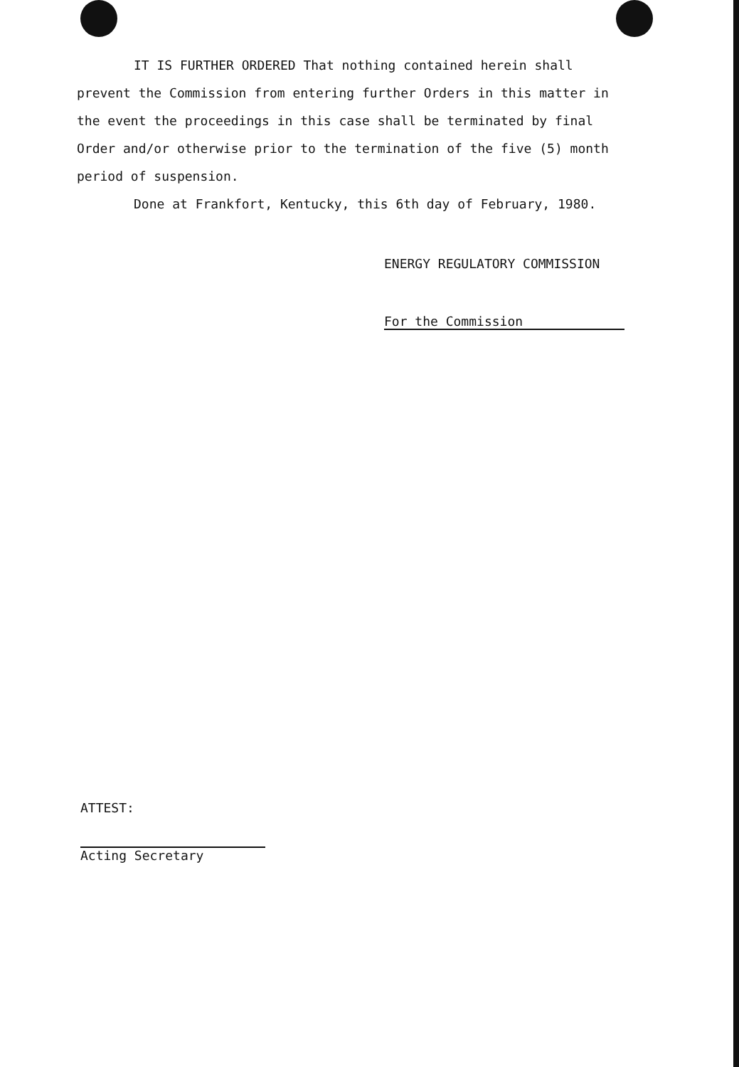IT IS FURTHER ORDERED That nothing contained herein shall prevent the Commission from entering further Orders in this matter in the event the proceedings in this case shall be terminated by final Order and/or otherwise prior to the termination of the five (5) month period of suspension.
Done at Frankfort, Kentucky, this 6th day of February, 1980.
ENERGY REGULATORY COMMISSION
For the Commission
ATTEST:
Acting Secretary